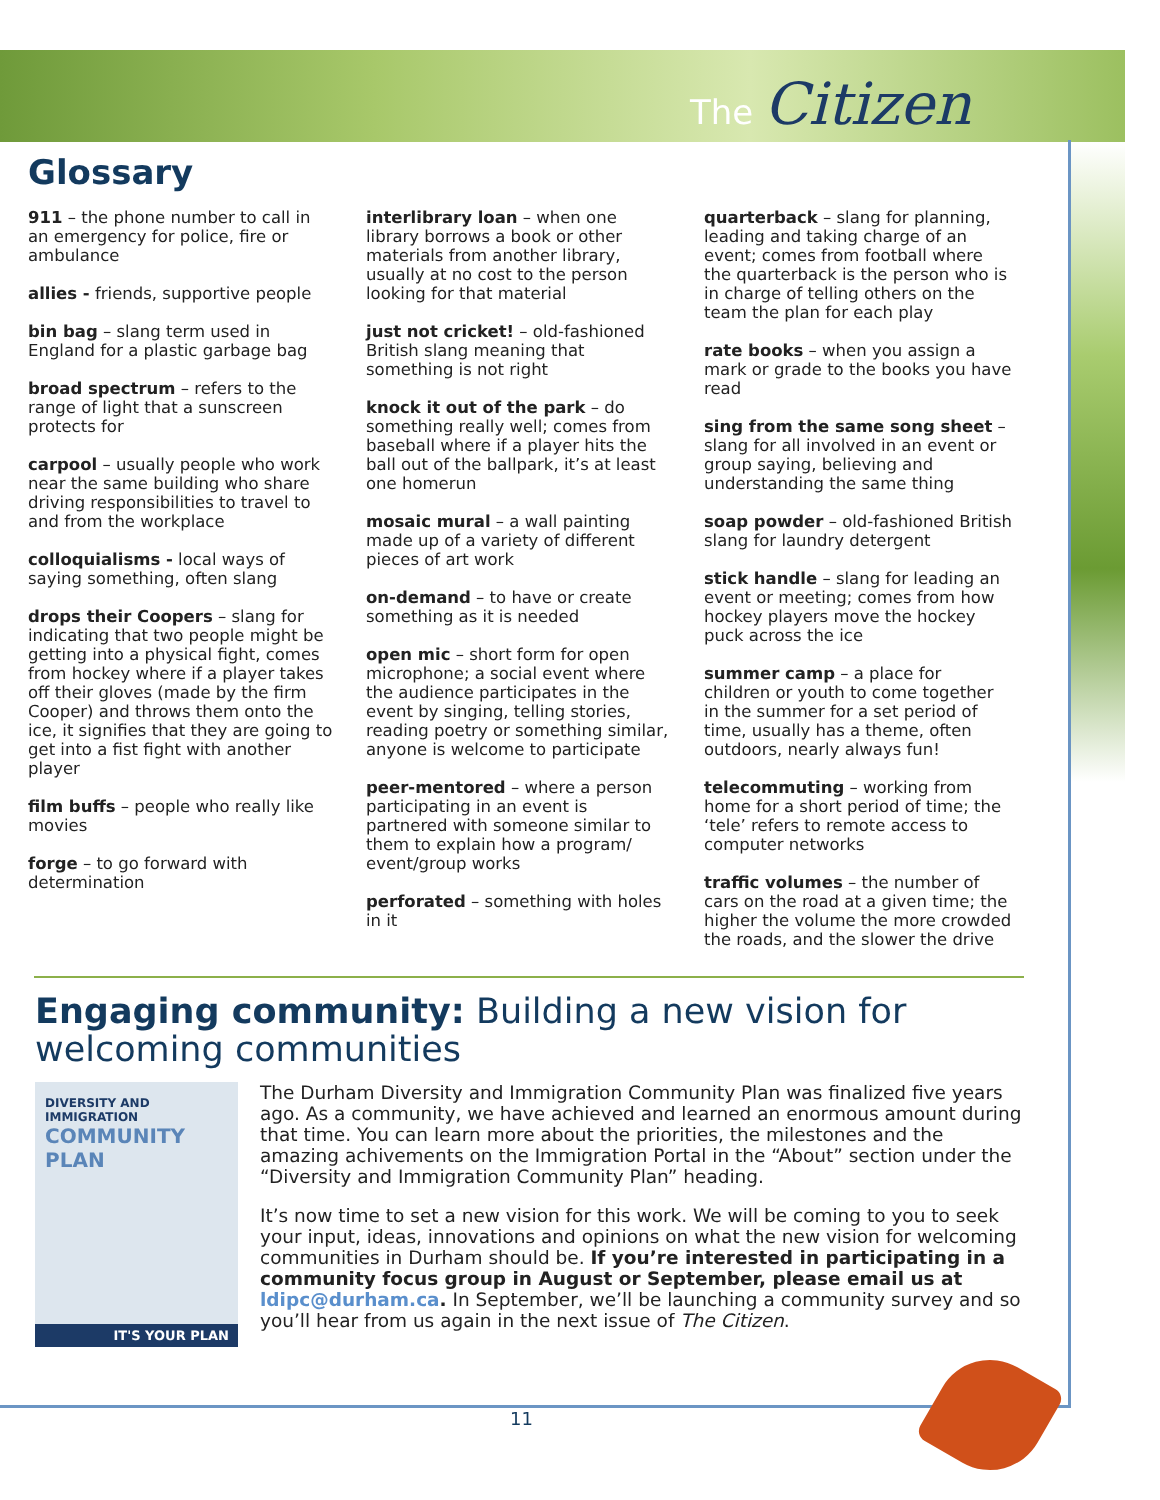The Citizen
Glossary
911 – the phone number to call in an emergency for police, fire or ambulance
allies - friends, supportive people
bin bag – slang term used in England for a plastic garbage bag
broad spectrum – refers to the range of light that a sunscreen protects for
carpool – usually people who work near the same building who share driving responsibilities to travel to and from the workplace
colloquialisms - local ways of saying something, often slang
drops their Coopers – slang for indicating that two people might be getting into a physical fight, comes from hockey where if a player takes off their gloves (made by the firm Cooper) and throws them onto the ice, it signifies that they are going to get into a fist fight with another player
film buffs – people who really like movies
forge – to go forward with determination
interlibrary loan – when one library borrows a book or other materials from another library, usually at no cost to the person looking for that material
just not cricket! – old-fashioned British slang meaning that something is not right
knock it out of the park – do something really well; comes from baseball where if a player hits the ball out of the ballpark, it’s at least one homerun
mosaic mural – a wall painting made up of a variety of different pieces of art work
on-demand – to have or create something as it is needed
open mic – short form for open microphone; a social event where the audience participates in the event by singing, telling stories, reading poetry or something similar, anyone is welcome to participate
peer-mentored – where a person participating in an event is partnered with someone similar to them to explain how a program/ event/group works
perforated – something with holes in it
quarterback – slang for planning, leading and taking charge of an event; comes from football where the quarterback is the person who is in charge of telling others on the team the plan for each play
rate books – when you assign a mark or grade to the books you have read
sing from the same song sheet – slang for all involved in an event or group saying, believing and understanding the same thing
soap powder – old-fashioned British slang for laundry detergent
stick handle – slang for leading an event or meeting; comes from how hockey players move the hockey puck across the ice
summer camp – a place for children or youth to come together in the summer for a set period of time, usually has a theme, often outdoors, nearly always fun!
telecommuting – working from home for a short period of time; the ‘tele’ refers to remote access to computer networks
traffic volumes – the number of cars on the road at a given time; the higher the volume the more crowded the roads, and the slower the drive
Engaging community: Building a new vision for welcoming communities
DIVERSITY AND IMMIGRATION
COMMUNITY PLAN
IT'S YOUR PLAN
The Durham Diversity and Immigration Community Plan was finalized five years ago. As a community, we have achieved and learned an enormous amount during that time. You can learn more about the priorities, the milestones and the amazing achivements on the Immigration Portal in the “About” section under the “Diversity and Immigration Community Plan” heading.
It’s now time to set a new vision for this work. We will be coming to you to seek your input, ideas, innovations and opinions on what the new vision for welcoming communities in Durham should be. If you’re interested in participating in a community focus group in August or September, please email us at ldipc@durham.ca. In September, we’ll be launching a community survey and so you’ll hear from us again in the next issue of The Citizen.
11